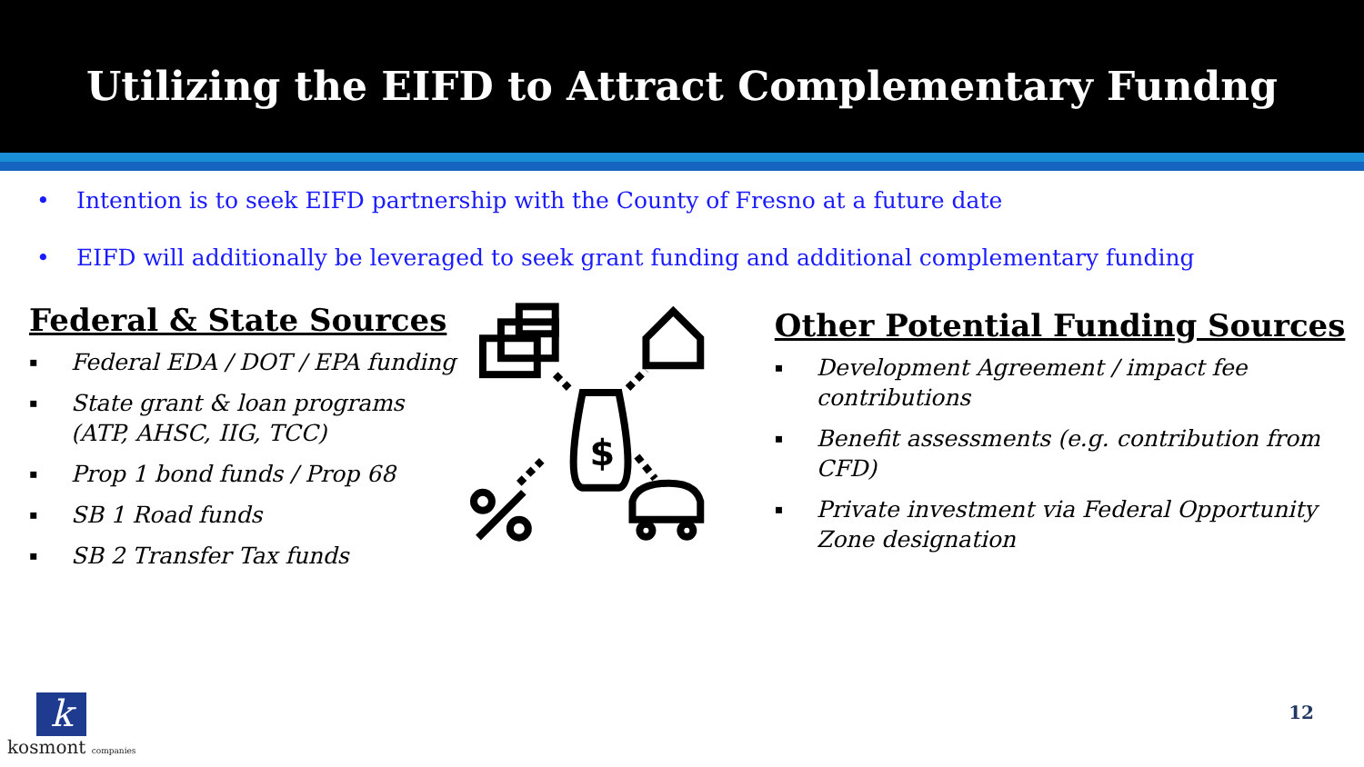Utilizing the EIFD to Attract Complementary Fundng
• Intention is to seek EIFD partnership with the County of Fresno at a future date
• EIFD will additionally be leveraged to seek grant funding and additional complementary funding
Federal & State Sources
▪ Federal EDA / DOT / EPA funding
▪ State grant & loan programs (ATP, AHSC, IIG, TCC)
▪ Prop 1 bond funds / Prop 68
▪ SB 1 Road funds
▪ SB 2 Transfer Tax funds
$
Other Potential Funding Sources
▪ Development Agreement / impact fee contributions
▪ Benefit assessments (e.g. contribution from CFD)
▪ Private investment via Federal Opportunity Zone designation
k
kosmont companies
12